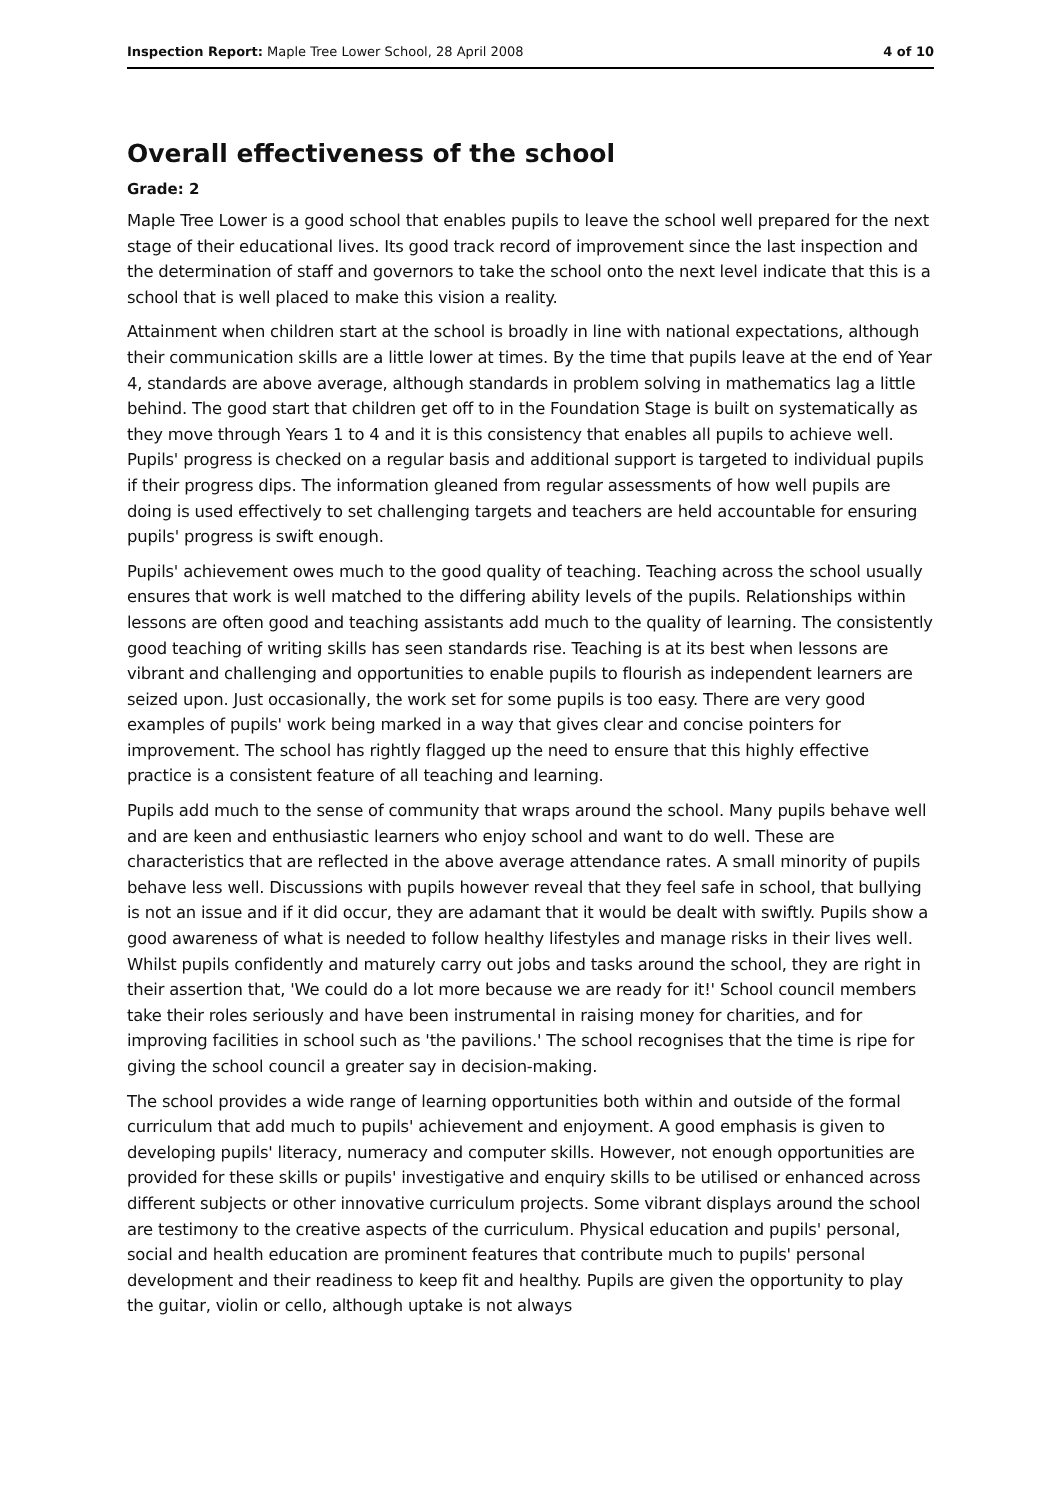Inspection Report: Maple Tree Lower School, 28 April 2008 4 of 10
Overall effectiveness of the school
Grade: 2
Maple Tree Lower is a good school that enables pupils to leave the school well prepared for the next stage of their educational lives. Its good track record of improvement since the last inspection and the determination of staff and governors to take the school onto the next level indicate that this is a school that is well placed to make this vision a reality.
Attainment when children start at the school is broadly in line with national expectations, although their communication skills are a little lower at times. By the time that pupils leave at the end of Year 4, standards are above average, although standards in problem solving in mathematics lag a little behind. The good start that children get off to in the Foundation Stage is built on systematically as they move through Years 1 to 4 and it is this consistency that enables all pupils to achieve well. Pupils' progress is checked on a regular basis and additional support is targeted to individual pupils if their progress dips. The information gleaned from regular assessments of how well pupils are doing is used effectively to set challenging targets and teachers are held accountable for ensuring pupils' progress is swift enough.
Pupils' achievement owes much to the good quality of teaching. Teaching across the school usually ensures that work is well matched to the differing ability levels of the pupils. Relationships within lessons are often good and teaching assistants add much to the quality of learning. The consistently good teaching of writing skills has seen standards rise. Teaching is at its best when lessons are vibrant and challenging and opportunities to enable pupils to flourish as independent learners are seized upon. Just occasionally, the work set for some pupils is too easy. There are very good examples of pupils' work being marked in a way that gives clear and concise pointers for improvement. The school has rightly flagged up the need to ensure that this highly effective practice is a consistent feature of all teaching and learning.
Pupils add much to the sense of community that wraps around the school. Many pupils behave well and are keen and enthusiastic learners who enjoy school and want to do well. These are characteristics that are reflected in the above average attendance rates. A small minority of pupils behave less well. Discussions with pupils however reveal that they feel safe in school, that bullying is not an issue and if it did occur, they are adamant that it would be dealt with swiftly. Pupils show a good awareness of what is needed to follow healthy lifestyles and manage risks in their lives well. Whilst pupils confidently and maturely carry out jobs and tasks around the school, they are right in their assertion that, 'We could do a lot more because we are ready for it!' School council members take their roles seriously and have been instrumental in raising money for charities, and for improving facilities in school such as 'the pavilions.' The school recognises that the time is ripe for giving the school council a greater say in decision-making.
The school provides a wide range of learning opportunities both within and outside of the formal curriculum that add much to pupils' achievement and enjoyment. A good emphasis is given to developing pupils' literacy, numeracy and computer skills. However, not enough opportunities are provided for these skills or pupils' investigative and enquiry skills to be utilised or enhanced across different subjects or other innovative curriculum projects. Some vibrant displays around the school are testimony to the creative aspects of the curriculum. Physical education and pupils' personal, social and health education are prominent features that contribute much to pupils' personal development and their readiness to keep fit and healthy. Pupils are given the opportunity to play the guitar, violin or cello, although uptake is not always